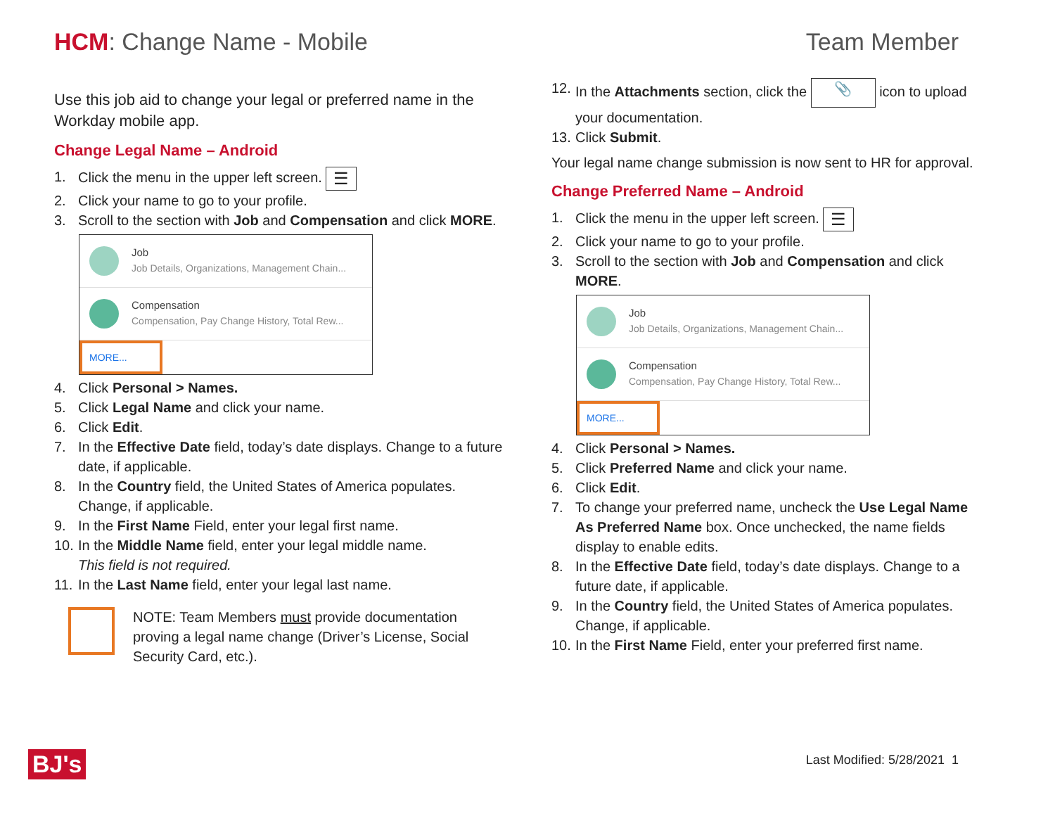HCM: Change Name - Mobile Team Member
Use this job aid to change your legal or preferred name in the Workday mobile app.
Change Legal Name – Android
1. Click the menu in the upper left screen. ☰
2. Click your name to go to your profile.
3. Scroll to the section with Job and Compensation and click MORE.
Job
Job Details, Organizations, Management Chain...
Compensation
Compensation, Pay Change History, Total Rew...
MORE...
4. Click Personal > Names.
5. Click Legal Name and click your name.
6. Click Edit.
7. In the Effective Date field, today’s date displays. Change to a future date, if applicable.
8. In the Country field, the United States of America populates. Change, if applicable.
9. In the First Name Field, enter your legal first name.
10. In the Middle Name field, enter your legal middle name.
This field is not required.
11. In the Last Name field, enter your legal last name.
NOTE: Team Members must provide documentation proving a legal name change (Driver’s License, Social Security Card, etc.).
12. In the Attachments section, click the 📎 icon to upload your documentation.
13. Click Submit.
Your legal name change submission is now sent to HR for approval.
Change Preferred Name – Android
1. Click the menu in the upper left screen. ☰
2. Click your name to go to your profile.
3. Scroll to the section with Job and Compensation and click MORE.
Job
Job Details, Organizations, Management Chain...
Compensation
Compensation, Pay Change History, Total Rew...
MORE...
4. Click Personal > Names.
5. Click Preferred Name and click your name.
6. Click Edit.
7. To change your preferred name, uncheck the Use Legal Name As Preferred Name box. Once unchecked, the name fields display to enable edits.
8. In the Effective Date field, today’s date displays. Change to a future date, if applicable.
9. In the Country field, the United States of America populates. Change, if applicable.
10. In the First Name Field, enter your preferred first name.
BJ's Last Modified: 5/28/2021 1